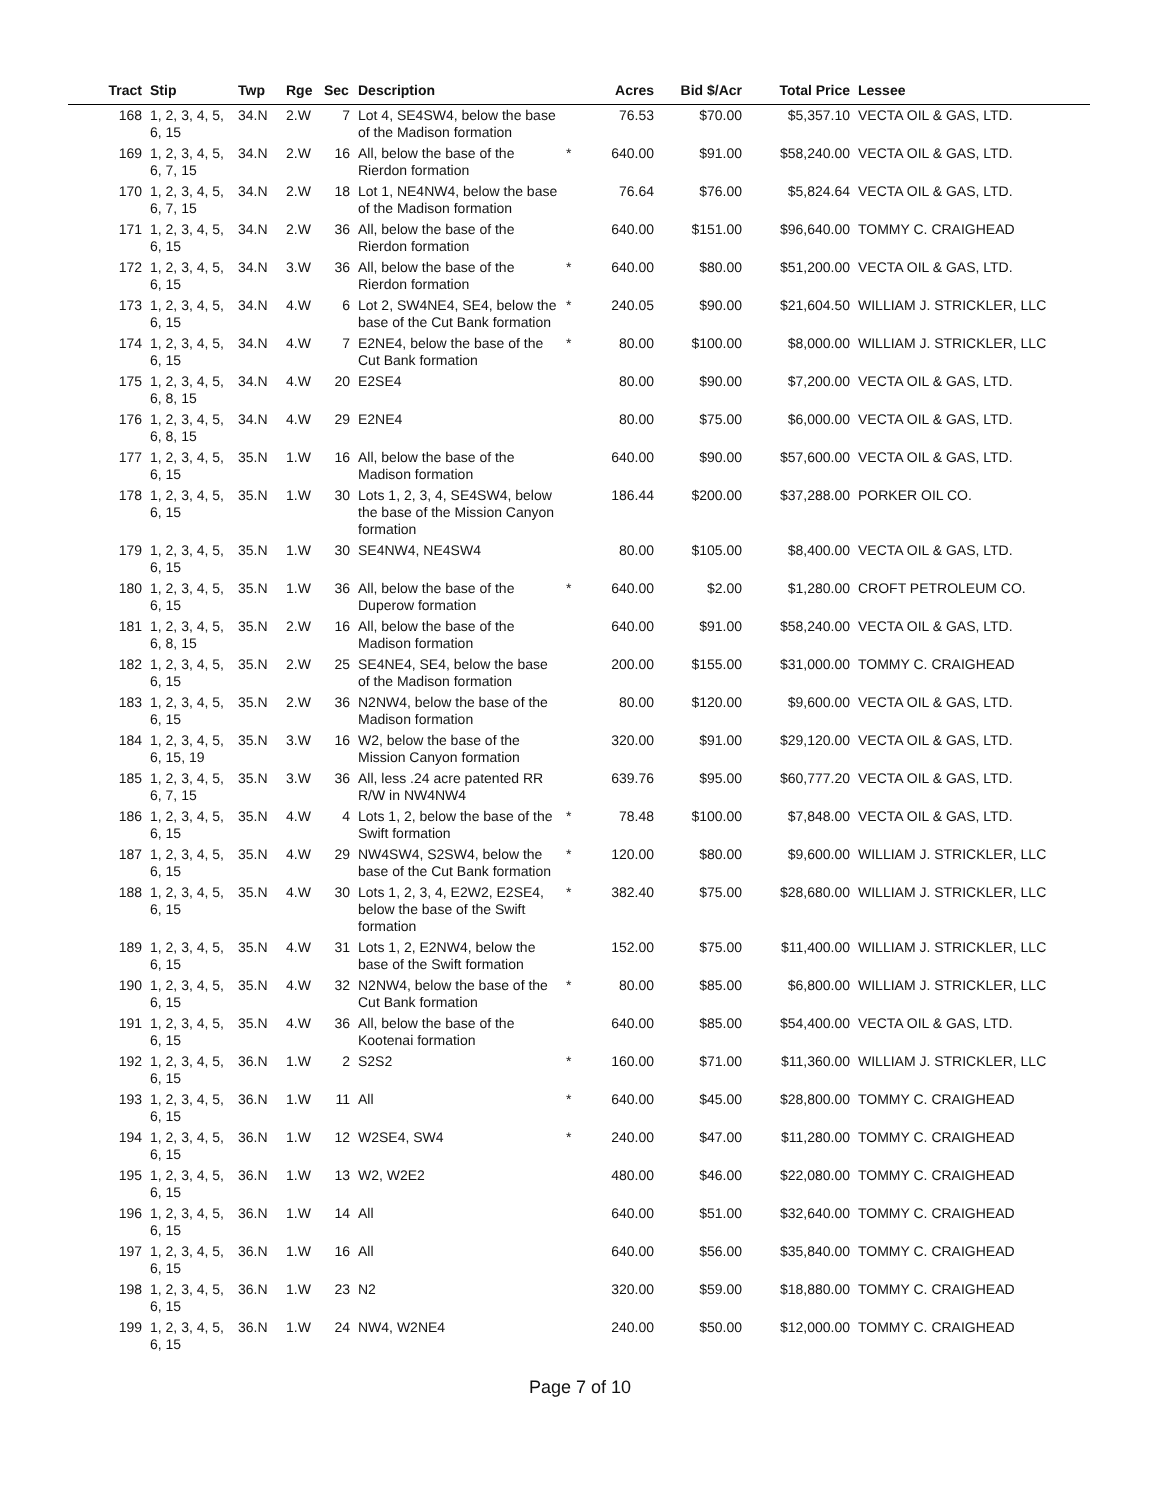| Tract | Stip | Twp | Rge | Sec | Description | | Acres | Bid $/Acr | Total Price | Lessee |
| --- | --- | --- | --- | --- | --- | --- | --- | --- | --- | --- |
| 168 | 1, 2, 3, 4, 5, 6, 15 | 34.N | 2.W | 7 | Lot 4, SE4SW4, below the base of the Madison formation | | 76.53 | $70.00 | $5,357.10 | VECTA OIL & GAS, LTD. |
| 169 | 1, 2, 3, 4, 5, 6, 7, 15 | 34.N | 2.W | 16 | All, below the base of the Rierdon formation | * | 640.00 | $91.00 | $58,240.00 | VECTA OIL & GAS, LTD. |
| 170 | 1, 2, 3, 4, 5, 6, 7, 15 | 34.N | 2.W | 18 | Lot 1, NE4NW4, below the base of the Madison formation | | 76.64 | $76.00 | $5,824.64 | VECTA OIL & GAS, LTD. |
| 171 | 1, 2, 3, 4, 5, 6, 15 | 34.N | 2.W | 36 | All, below the base of the Rierdon formation | | 640.00 | $151.00 | $96,640.00 | TOMMY C. CRAIGHEAD |
| 172 | 1, 2, 3, 4, 5, 6, 15 | 34.N | 3.W | 36 | All, below the base of the Rierdon formation | * | 640.00 | $80.00 | $51,200.00 | VECTA OIL & GAS, LTD. |
| 173 | 1, 2, 3, 4, 5, 6, 15 | 34.N | 4.W | 6 | Lot 2, SW4NE4, SE4, below the base of the Cut Bank formation | * | 240.05 | $90.00 | $21,604.50 | WILLIAM J. STRICKLER, LLC |
| 174 | 1, 2, 3, 4, 5, 6, 15 | 34.N | 4.W | 7 | E2NE4, below the base of the Cut Bank formation | * | 80.00 | $100.00 | $8,000.00 | WILLIAM J. STRICKLER, LLC |
| 175 | 1, 2, 3, 4, 5, 6, 8, 15 | 34.N | 4.W | 20 | E2SE4 | | 80.00 | $90.00 | $7,200.00 | VECTA OIL & GAS, LTD. |
| 176 | 1, 2, 3, 4, 5, 6, 8, 15 | 34.N | 4.W | 29 | E2NE4 | | 80.00 | $75.00 | $6,000.00 | VECTA OIL & GAS, LTD. |
| 177 | 1, 2, 3, 4, 5, 6, 15 | 35.N | 1.W | 16 | All, below the base of the Madison formation | | 640.00 | $90.00 | $57,600.00 | VECTA OIL & GAS, LTD. |
| 178 | 1, 2, 3, 4, 5, 6, 15 | 35.N | 1.W | 30 | Lots 1, 2, 3, 4, SE4SW4, below the base of the Mission Canyon formation | | 186.44 | $200.00 | $37,288.00 | PORKER OIL CO. |
| 179 | 1, 2, 3, 4, 5, 6, 15 | 35.N | 1.W | 30 | SE4NW4, NE4SW4 | | 80.00 | $105.00 | $8,400.00 | VECTA OIL & GAS, LTD. |
| 180 | 1, 2, 3, 4, 5, 6, 15 | 35.N | 1.W | 36 | All, below the base of the Duperow formation | * | 640.00 | $2.00 | $1,280.00 | CROFT PETROLEUM CO. |
| 181 | 1, 2, 3, 4, 5, 6, 8, 15 | 35.N | 2.W | 16 | All, below the base of the Madison formation | | 640.00 | $91.00 | $58,240.00 | VECTA OIL & GAS, LTD. |
| 182 | 1, 2, 3, 4, 5, 6, 15 | 35.N | 2.W | 25 | SE4NE4, SE4, below the base of the Madison formation | | 200.00 | $155.00 | $31,000.00 | TOMMY C. CRAIGHEAD |
| 183 | 1, 2, 3, 4, 5, 6, 15 | 35.N | 2.W | 36 | N2NW4, below the base of the Madison formation | | 80.00 | $120.00 | $9,600.00 | VECTA OIL & GAS, LTD. |
| 184 | 1, 2, 3, 4, 5, 6, 15, 19 | 35.N | 3.W | 16 | W2, below the base of the Mission Canyon formation | | 320.00 | $91.00 | $29,120.00 | VECTA OIL & GAS, LTD. |
| 185 | 1, 2, 3, 4, 5, 6, 7, 15 | 35.N | 3.W | 36 | All, less .24 acre patented RR R/W in NW4NW4 | | 639.76 | $95.00 | $60,777.20 | VECTA OIL & GAS, LTD. |
| 186 | 1, 2, 3, 4, 5, 6, 15 | 35.N | 4.W | 4 | Lots 1, 2, below the base of the Swift formation | * | 78.48 | $100.00 | $7,848.00 | VECTA OIL & GAS, LTD. |
| 187 | 1, 2, 3, 4, 5, 6, 15 | 35.N | 4.W | 29 | NW4SW4, S2SW4, below the base of the Cut Bank formation | * | 120.00 | $80.00 | $9,600.00 | WILLIAM J. STRICKLER, LLC |
| 188 | 1, 2, 3, 4, 5, 6, 15 | 35.N | 4.W | 30 | Lots 1, 2, 3, 4, E2W2, E2SE4, below the base of the Swift formation | * | 382.40 | $75.00 | $28,680.00 | WILLIAM J. STRICKLER, LLC |
| 189 | 1, 2, 3, 4, 5, 6, 15 | 35.N | 4.W | 31 | Lots 1, 2, E2NW4, below the base of the Swift formation | | 152.00 | $75.00 | $11,400.00 | WILLIAM J. STRICKLER, LLC |
| 190 | 1, 2, 3, 4, 5, 6, 15 | 35.N | 4.W | 32 | N2NW4, below the base of the Cut Bank formation | * | 80.00 | $85.00 | $6,800.00 | WILLIAM J. STRICKLER, LLC |
| 191 | 1, 2, 3, 4, 5, 6, 15 | 35.N | 4.W | 36 | All, below the base of the Kootenai formation | | 640.00 | $85.00 | $54,400.00 | VECTA OIL & GAS, LTD. |
| 192 | 1, 2, 3, 4, 5, 6, 15 | 36.N | 1.W | 2 | S2S2 | * | 160.00 | $71.00 | $11,360.00 | WILLIAM J. STRICKLER, LLC |
| 193 | 1, 2, 3, 4, 5, 6, 15 | 36.N | 1.W | 11 | All | * | 640.00 | $45.00 | $28,800.00 | TOMMY C. CRAIGHEAD |
| 194 | 1, 2, 3, 4, 5, 6, 15 | 36.N | 1.W | 12 | W2SE4, SW4 | * | 240.00 | $47.00 | $11,280.00 | TOMMY C. CRAIGHEAD |
| 195 | 1, 2, 3, 4, 5, 6, 15 | 36.N | 1.W | 13 | W2, W2E2 | | 480.00 | $46.00 | $22,080.00 | TOMMY C. CRAIGHEAD |
| 196 | 1, 2, 3, 4, 5, 6, 15 | 36.N | 1.W | 14 | All | | 640.00 | $51.00 | $32,640.00 | TOMMY C. CRAIGHEAD |
| 197 | 1, 2, 3, 4, 5, 6, 15 | 36.N | 1.W | 16 | All | | 640.00 | $56.00 | $35,840.00 | TOMMY C. CRAIGHEAD |
| 198 | 1, 2, 3, 4, 5, 6, 15 | 36.N | 1.W | 23 | N2 | | 320.00 | $59.00 | $18,880.00 | TOMMY C. CRAIGHEAD |
| 199 | 1, 2, 3, 4, 5, 6, 15 | 36.N | 1.W | 24 | NW4, W2NE4 | | 240.00 | $50.00 | $12,000.00 | TOMMY C. CRAIGHEAD |
Page 7 of 10